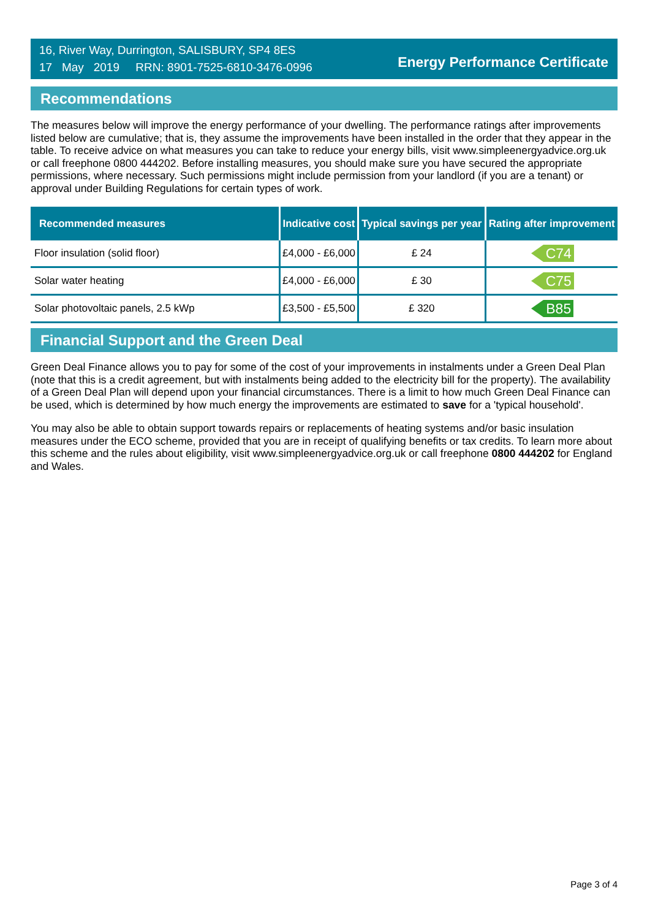16, River Way, Durrington, SALISBURY, SP4 8ES
17 May 2019 RRN: 8901-7525-6810-3476-0996
Energy Performance Certificate
Recommendations
The measures below will improve the energy performance of your dwelling. The performance ratings after improvements listed below are cumulative; that is, they assume the improvements have been installed in the order that they appear in the table. To receive advice on what measures you can take to reduce your energy bills, visit www.simpleenergyadvice.org.uk or call freephone 0800 444202. Before installing measures, you should make sure you have secured the appropriate permissions, where necessary. Such permissions might include permission from your landlord (if you are a tenant) or approval under Building Regulations for certain types of work.
| Recommended measures | Indicative cost | Typical savings per year | Rating after improvement |
| --- | --- | --- | --- |
| Floor insulation (solid floor) | £4,000 - £6,000 | £ 24 | C74 |
| Solar water heating | £4,000 - £6,000 | £ 30 | C75 |
| Solar photovoltaic panels, 2.5 kWp | £3,500 - £5,500 | £ 320 | B85 |
Financial Support and the Green Deal
Green Deal Finance allows you to pay for some of the cost of your improvements in instalments under a Green Deal Plan (note that this is a credit agreement, but with instalments being added to the electricity bill for the property). The availability of a Green Deal Plan will depend upon your financial circumstances. There is a limit to how much Green Deal Finance can be used, which is determined by how much energy the improvements are estimated to save for a 'typical household'.
You may also be able to obtain support towards repairs or replacements of heating systems and/or basic insulation measures under the ECO scheme, provided that you are in receipt of qualifying benefits or tax credits. To learn more about this scheme and the rules about eligibility, visit www.simpleenergyadvice.org.uk or call freephone 0800 444202 for England and Wales.
Page 3 of 4